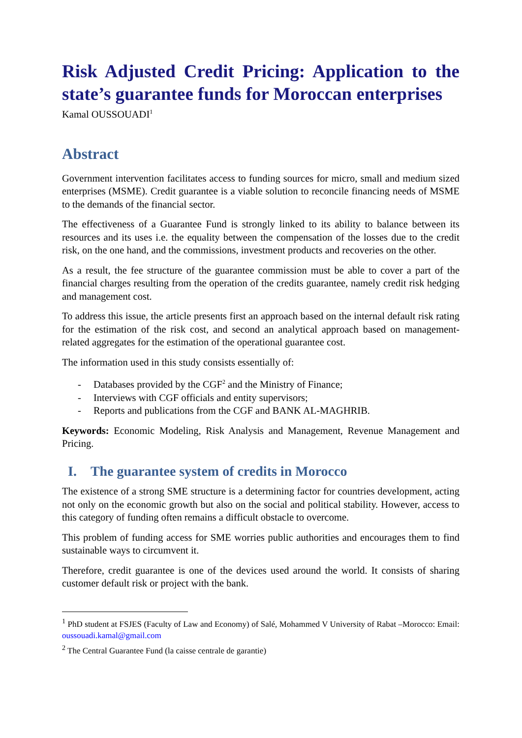Risk Adjusted Credit Pricing: Application to the state’s guarantee funds for Moroccan enterprises
Kamal OUSSOUADI<sup>1</sup>
Abstract
Government intervention facilitates access to funding sources for micro, small and medium sized enterprises (MSME). Credit guarantee is a viable solution to reconcile financing needs of MSME to the demands of the financial sector.
The effectiveness of a Guarantee Fund is strongly linked to its ability to balance between its resources and its uses i.e. the equality between the compensation of the losses due to the credit risk, on the one hand, and the commissions, investment products and recoveries on the other.
As a result, the fee structure of the guarantee commission must be able to cover a part of the financial charges resulting from the operation of the credits guarantee, namely credit risk hedging and management cost.
To address this issue, the article presents first an approach based on the internal default risk rating for the estimation of the risk cost, and second an analytical approach based on management-related aggregates for the estimation of the operational guarantee cost.
The information used in this study consists essentially of:
- Databases provided by the CGF<sup>2</sup> and the Ministry of Finance;
- Interviews with CGF officials and entity supervisors;
- Reports and publications from the CGF and BANK AL-MAGHRIB.
Keywords: Economic Modeling, Risk Analysis and Management, Revenue Management and Pricing.
I. The guarantee system of credits in Morocco
The existence of a strong SME structure is a determining factor for countries development, acting not only on the economic growth but also on the social and political stability. However, access to this category of funding often remains a difficult obstacle to overcome.
This problem of funding access for SME worries public authorities and encourages them to find sustainable ways to circumvent it.
Therefore, credit guarantee is one of the devices used around the world. It consists of sharing customer default risk or project with the bank.
<sup>1</sup> PhD student at FSJES (Faculty of Law and Economy) of Salé, Mohammed V University of Rabat –Morocco: Email: oussouadi.kamal@gmail.com
<sup>2</sup> The Central Guarantee Fund (la caisse centrale de garantie)